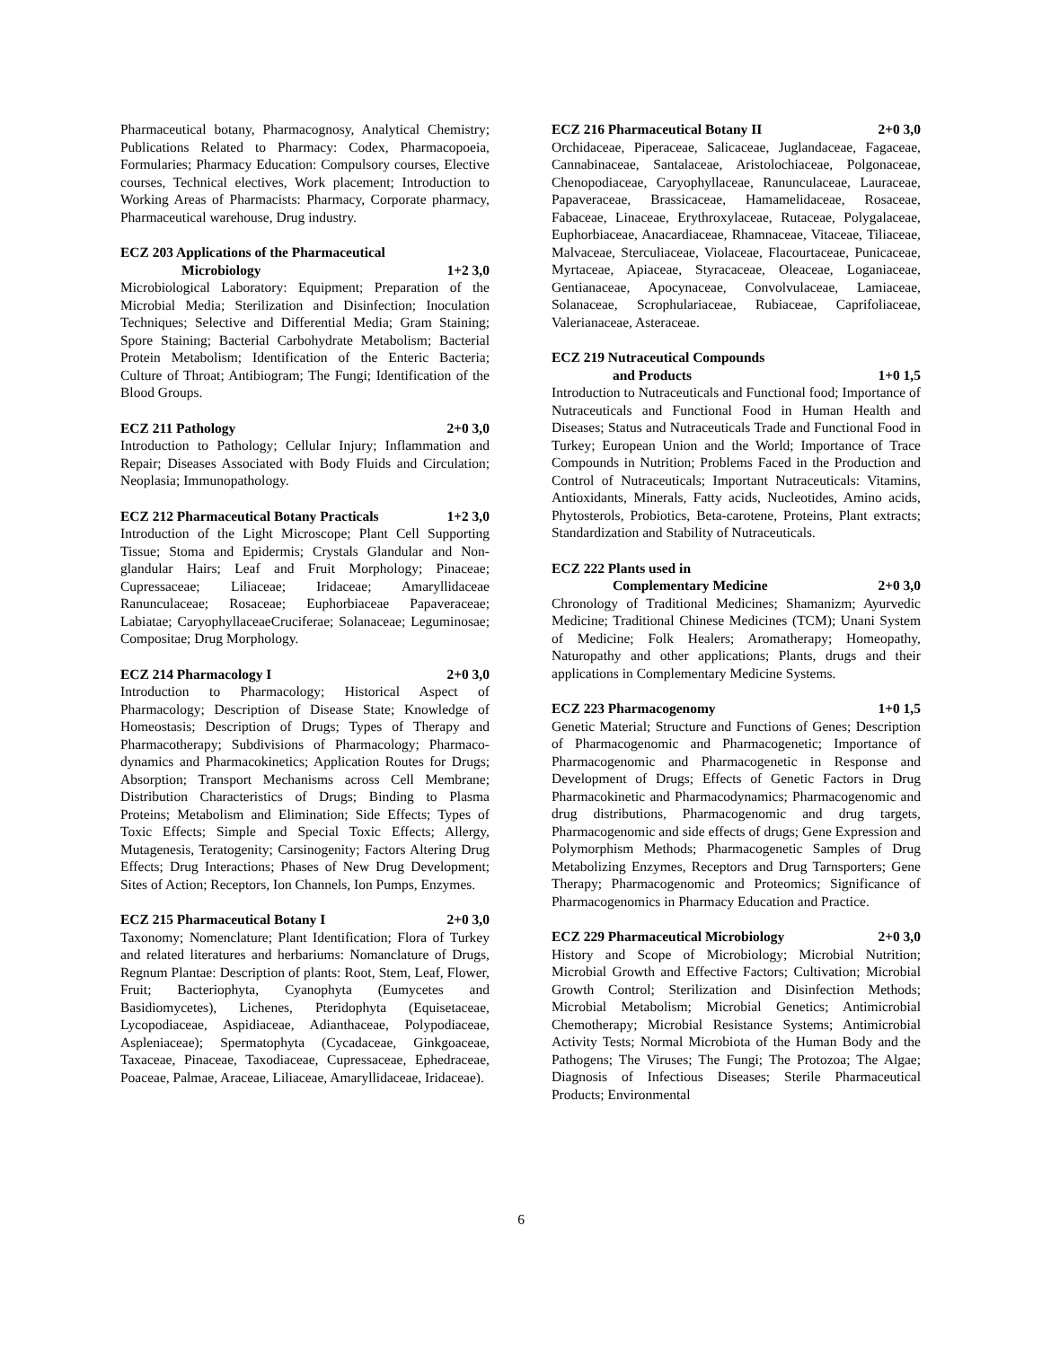Pharmaceutical botany, Pharmacognosy, Analytical Chemistry; Publications Related to Pharmacy: Codex, Pharmacopoeia, Formularies; Pharmacy Education: Compulsory courses, Elective courses, Technical electives, Work placement; Introduction to Working Areas of Pharmacists: Pharmacy, Corporate pharmacy, Pharmaceutical warehouse, Drug industry.
ECZ 203 Applications of the Pharmaceutical
Microbiology 1+2 3,0
Microbiological Laboratory: Equipment; Preparation of the Microbial Media; Sterilization and Disinfection; Inoculation Techniques; Selective and Differential Media; Gram Staining; Spore Staining; Bacterial Carbohydrate Metabolism; Bacterial Protein Metabolism; Identification of the Enteric Bacteria; Culture of Throat; Antibiogram; The Fungi; Identification of the Blood Groups.
ECZ 211 Pathology 2+0 3,0
Introduction to Pathology; Cellular Injury; Inflammation and Repair; Diseases Associated with Body Fluids and Circulation; Neoplasia; Immunopathology.
ECZ 212 Pharmaceutical Botany Practicals 1+2 3,0
Introduction of the Light Microscope; Plant Cell Supporting Tissue; Stoma and Epidermis; Crystals Glandular and Non-glandular Hairs; Leaf and Fruit Morphology; Pinaceae; Cupressaceae; Liliaceae; Iridaceae; Amaryllidaceae Ranunculaceae; Rosaceae; Euphorbiaceae Papaveraceae; Labiatae; CaryophyllaceaeCruciferae; Solanaceae; Leguminosae; Compositae; Drug Morphology.
ECZ 214 Pharmacology I 2+0 3,0
Introduction to Pharmacology; Historical Aspect of Pharmacology; Description of Disease State; Knowledge of Homeostasis; Description of Drugs; Types of Therapy and Pharmacotherapy; Subdivisions of Pharmacology; Pharmaco-dynamics and Pharmacokinetics; Application Routes for Drugs; Absorption; Transport Mechanisms across Cell Membrane; Distribution Characteristics of Drugs; Binding to Plasma Proteins; Metabolism and Elimination; Side Effects; Types of Toxic Effects; Simple and Special Toxic Effects; Allergy, Mutagenesis, Teratogenity; Carsinogenity; Factors Altering Drug Effects; Drug Interactions; Phases of New Drug Development; Sites of Action; Receptors, Ion Channels, Ion Pumps, Enzymes.
ECZ 215 Pharmaceutical Botany I 2+0 3,0
Taxonomy; Nomenclature; Plant Identification; Flora of Turkey and related literatures and herbariums: Nomanclature of Drugs, Regnum Plantae: Description of plants: Root, Stem, Leaf, Flower, Fruit; Bacteriophyta, Cyanophyta (Eumycetes and Basidiomycetes), Lichenes, Pteridophyta (Equisetaceae, Lycopodiaceae, Aspidiaceae, Adianthaceae, Polypodiaceae, Aspleniaceae); Spermatophyta (Cycadaceae, Ginkgoaceae, Taxaceae, Pinaceae, Taxodiaceae, Cupressaceae, Ephedraceae, Poaceae, Palmae, Araceae, Liliaceae, Amaryllidaceae, Iridaceae).
ECZ 216 Pharmaceutical Botany II 2+0 3,0
Orchidaceae, Piperaceae, Salicaceae, Juglandaceae, Fagaceae, Cannabinaceae, Santalaceae, Aristolochiaceae, Polgonaceae, Chenopodiaceae, Caryophyllaceae, Ranunculaceae, Lauraceae, Papaveraceae, Brassicaceae, Hamamelidaceae, Rosaceae, Fabaceae, Linaceae, Erythroxylaceae, Rutaceae, Polygalaceae, Euphorbiaceae, Anacardiaceae, Rhamnaceae, Vitaceae, Tiliaceae, Malvaceae, Sterculiaceae, Violaceae, Flacourtaceae, Punicaceae, Myrtaceae, Apiaceae, Styracaceae, Oleaceae, Loganiaceae, Gentianaceae, Apocynaceae, Convolvulaceae, Lamiaceae, Solanaceae, Scrophulariaceae, Rubiaceae, Caprifoliaceae, Valerianaceae, Asteraceae.
ECZ 219 Nutraceutical Compounds
and Products 1+0 1,5
Introduction to Nutraceuticals and Functional food; Importance of Nutraceuticals and Functional Food in Human Health and Diseases; Status and Nutraceuticals Trade and Functional Food in Turkey; European Union and the World; Importance of Trace Compounds in Nutrition; Problems Faced in the Production and Control of Nutraceuticals; Important Nutraceuticals: Vitamins, Antioxidants, Minerals, Fatty acids, Nucleotides, Amino acids, Phytosterols, Probiotics, Beta-carotene, Proteins, Plant extracts; Standardization and Stability of Nutraceuticals.
ECZ 222 Plants used in
Complementary Medicine 2+0 3,0
Chronology of Traditional Medicines; Shamanizm; Ayurvedic Medicine; Traditional Chinese Medicines (TCM); Unani System of Medicine; Folk Healers; Aromatherapy; Homeopathy, Naturopathy and other applications; Plants, drugs and their applications in Complementary Medicine Systems.
ECZ 223 Pharmacogenomy 1+0 1,5
Genetic Material; Structure and Functions of Genes; Description of Pharmacogenomic and Pharmacogenetic; Importance of Pharmacogenomic and Pharmacogenetic in Response and Development of Drugs; Effects of Genetic Factors in Drug Pharmacokinetic and Pharmacodynamics; Pharmacogenomic and drug distributions, Pharmacogenomic and drug targets, Pharmacogenomic and side effects of drugs; Gene Expression and Polymorphism Methods; Pharmacogenetic Samples of Drug Metabolizing Enzymes, Receptors and Drug Tarnsporters; Gene Therapy; Pharmacogenomic and Proteomics; Significance of Pharmacogenomics in Pharmacy Education and Practice.
ECZ 229 Pharmaceutical Microbiology 2+0 3,0
History and Scope of Microbiology; Microbial Nutrition; Microbial Growth and Effective Factors; Cultivation; Microbial Growth Control; Sterilization and Disinfection Methods; Microbial Metabolism; Microbial Genetics; Antimicrobial Chemotherapy; Microbial Resistance Systems; Antimicrobial Activity Tests; Normal Microbiota of the Human Body and the Pathogens; The Viruses; The Fungi; The Protozoa; The Algae; Diagnosis of Infectious Diseases; Sterile Pharmaceutical Products; Environmental
6